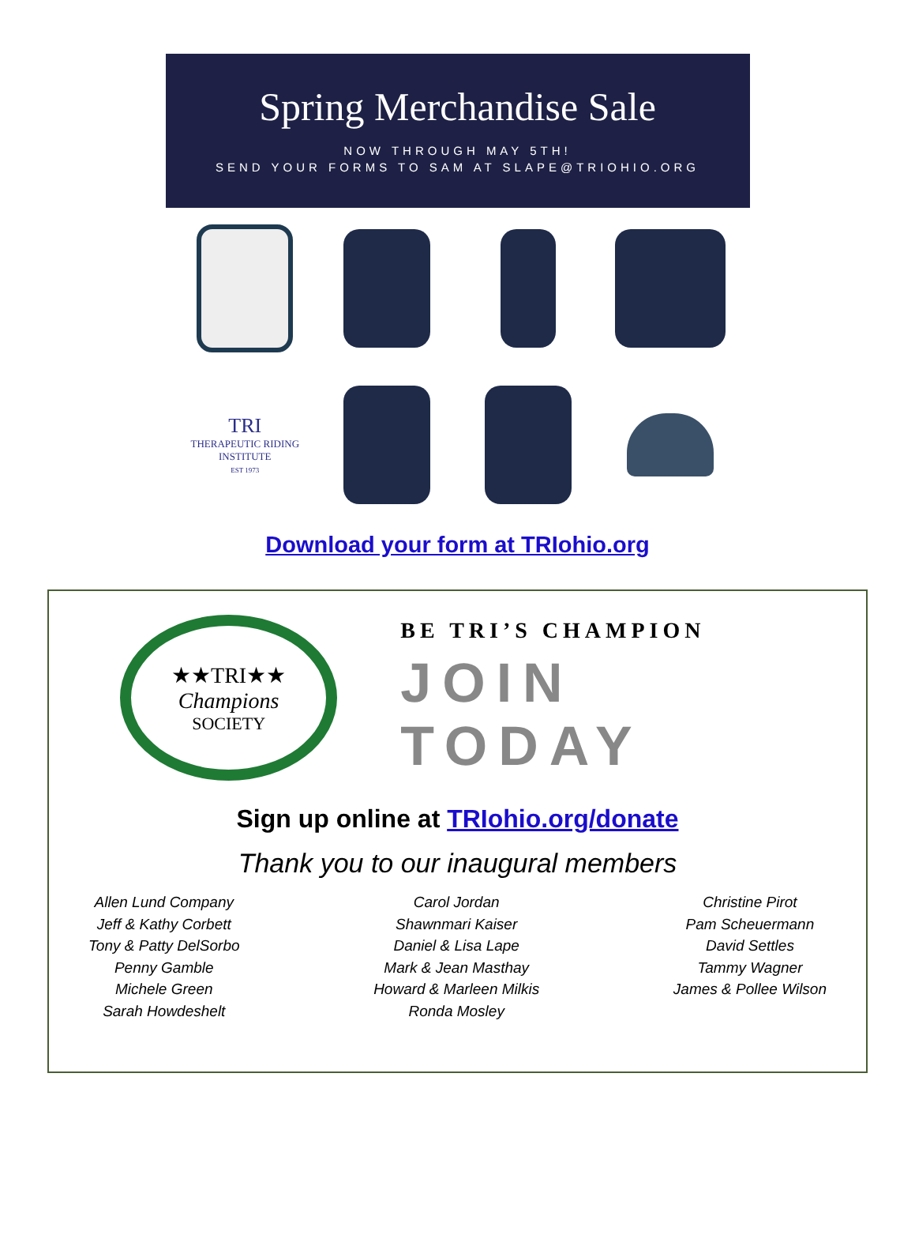Spring Merchandise Sale
NOW THROUGH MAY 5TH!
SEND YOUR FORMS TO SAM AT SLAPE@TRIOHIO.ORG
TRI
THERAPEUTIC RIDING
INSTITUTE
EST 1973
Download your form at TRIohio.org
★★TRI★★
Champions
SOCIETY
BE TRI’S CHAMPION
JOIN TODAY
Sign up online at TRIohio.org/donate
Thank you to our inaugural members
Allen Lund Company
Jeff & Kathy Corbett
Tony & Patty DelSorbo
Penny Gamble
Michele Green
Sarah Howdeshelt
Carol Jordan
Shawnmari Kaiser
Daniel & Lisa Lape
Mark & Jean Masthay
Howard & Marleen Milkis
Ronda Mosley
Christine Pirot
Pam Scheuermann
David Settles
Tammy Wagner
James & Pollee Wilson